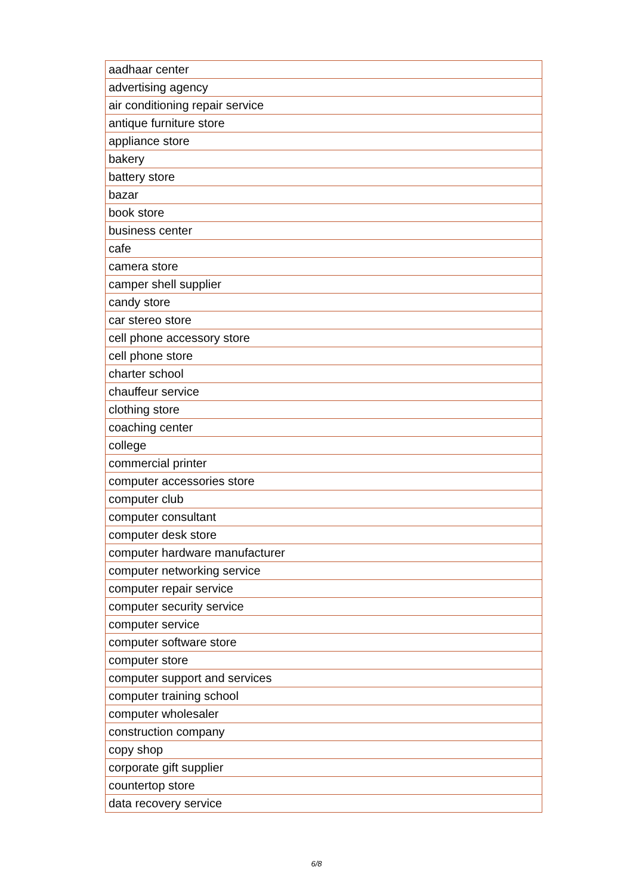| aadhaar center |
| advertising agency |
| air conditioning repair service |
| antique furniture store |
| appliance store |
| bakery |
| battery store |
| bazar |
| book store |
| business center |
| cafe |
| camera store |
| camper shell supplier |
| candy store |
| car stereo store |
| cell phone accessory store |
| cell phone store |
| charter school |
| chauffeur service |
| clothing store |
| coaching center |
| college |
| commercial printer |
| computer accessories store |
| computer club |
| computer consultant |
| computer desk store |
| computer hardware manufacturer |
| computer networking service |
| computer repair service |
| computer security service |
| computer service |
| computer software store |
| computer store |
| computer support and services |
| computer training school |
| computer wholesaler |
| construction company |
| copy shop |
| corporate gift supplier |
| countertop store |
| data recovery service |
6/8